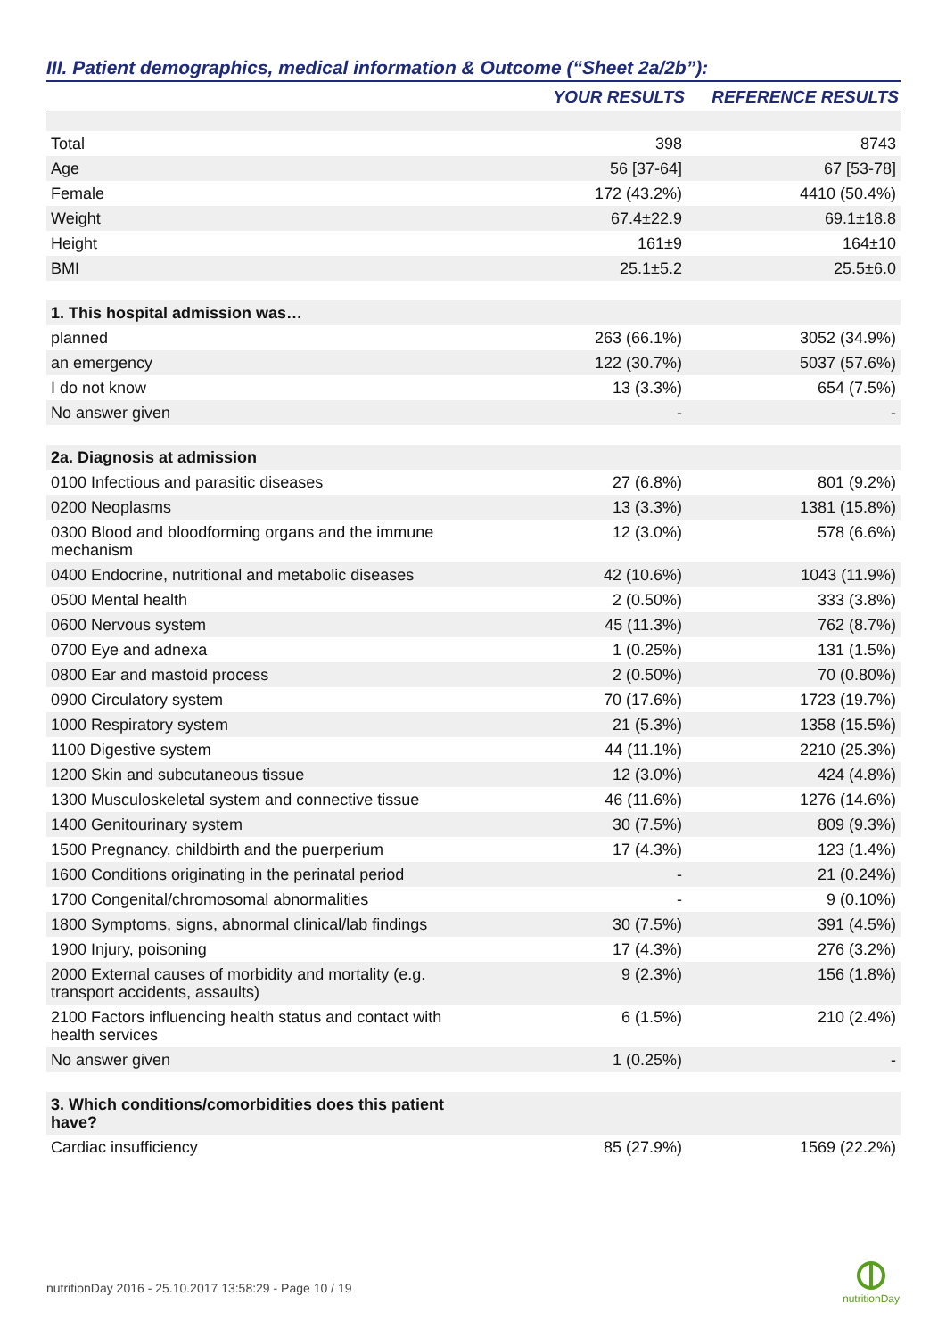III. Patient demographics, medical information & Outcome (“Sheet 2a/2b”):
| | YOUR RESULTS | REFERENCE RESULTS |
| --- | --- | --- |
| Total | 398 | 8743 |
| Age | 56 [37-64] | 67 [53-78] |
| Female | 172 (43.2%) | 4410 (50.4%) |
| Weight | 67.4±22.9 | 69.1±18.8 |
| Height | 161±9 | 164±10 |
| BMI | 25.1±5.2 | 25.5±6.0 |
| 1. This hospital admission was… | | |
| planned | 263 (66.1%) | 3052 (34.9%) |
| an emergency | 122 (30.7%) | 5037 (57.6%) |
| I do not know | 13 (3.3%) | 654 (7.5%) |
| No answer given | - | - |
| 2a. Diagnosis at admission | | |
| 0100 Infectious and parasitic diseases | 27 (6.8%) | 801 (9.2%) |
| 0200 Neoplasms | 13 (3.3%) | 1381 (15.8%) |
| 0300 Blood and bloodforming organs and the immune mechanism | 12 (3.0%) | 578 (6.6%) |
| 0400 Endocrine, nutritional and metabolic diseases | 42 (10.6%) | 1043 (11.9%) |
| 0500 Mental health | 2 (0.50%) | 333 (3.8%) |
| 0600 Nervous system | 45 (11.3%) | 762 (8.7%) |
| 0700 Eye and adnexa | 1 (0.25%) | 131 (1.5%) |
| 0800 Ear and mastoid process | 2 (0.50%) | 70 (0.80%) |
| 0900 Circulatory system | 70 (17.6%) | 1723 (19.7%) |
| 1000 Respiratory system | 21 (5.3%) | 1358 (15.5%) |
| 1100 Digestive system | 44 (11.1%) | 2210 (25.3%) |
| 1200 Skin and subcutaneous tissue | 12 (3.0%) | 424 (4.8%) |
| 1300 Musculoskeletal system and connective tissue | 46 (11.6%) | 1276 (14.6%) |
| 1400 Genitourinary system | 30 (7.5%) | 809 (9.3%) |
| 1500 Pregnancy, childbirth and the puerperium | 17 (4.3%) | 123 (1.4%) |
| 1600 Conditions originating in the perinatal period | - | 21 (0.24%) |
| 1700 Congenital/chromosomal abnormalities | - | 9 (0.10%) |
| 1800 Symptoms, signs, abnormal clinical/lab findings | 30 (7.5%) | 391 (4.5%) |
| 1900 Injury, poisoning | 17 (4.3%) | 276 (3.2%) |
| 2000 External causes of morbidity and mortality (e.g. transport accidents, assaults) | 9 (2.3%) | 156 (1.8%) |
| 2100 Factors influencing health status and contact with health services | 6 (1.5%) | 210 (2.4%) |
| No answer given | 1 (0.25%) | - |
| 3. Which conditions/comorbidities does this patient have? | | |
| Cardiac insufficiency | 85 (27.9%) | 1569 (22.2%) |
nutritionDay 2016 - 25.10.2017 13:58:29 - Page 10 / 19
nutritionDay